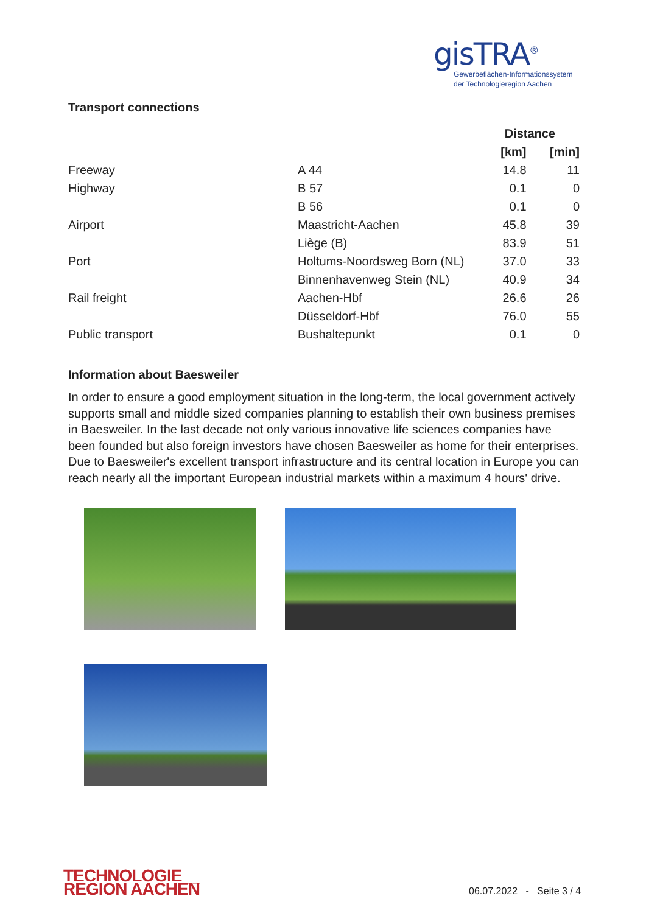gisTRA<sup>®</sup>
Gewerbeflächen-Informationssystem
der Technologieregion Aachen
Transport connections
| | | Distance | |
| --- | --- | --- | --- |
| | | [km] | [min] |
| Freeway | A 44 | 14.8 | 11 |
| Highway | B 57 | 0.1 | 0 |
| | B 56 | 0.1 | 0 |
| Airport | Maastricht-Aachen | 45.8 | 39 |
| | Liège (B) | 83.9 | 51 |
| Port | Holtums-Noordsweg Born (NL) | 37.0 | 33 |
| | Binnenhavenweg Stein (NL) | 40.9 | 34 |
| Rail freight | Aachen-Hbf | 26.6 | 26 |
| | Düsseldorf-Hbf | 76.0 | 55 |
| Public transport | Bushaltepunkt | 0.1 | 0 |
Information about Baesweiler
In order to ensure a good employment situation in the long-term, the local government actively supports small and middle sized companies planning to establish their own business premises in Baesweiler. In the last decade not only various innovative life sciences companies have been founded but also foreign investors have chosen Baesweiler as home for their enterprises. Due to Baesweiler's excellent transport infrastructure and its central location in Europe you can reach nearly all the important European industrial markets within a maximum 4 hours' drive.
TECHNOLOGIE__
REGION AACHEN
06.07.2022 - Seite 3 / 4